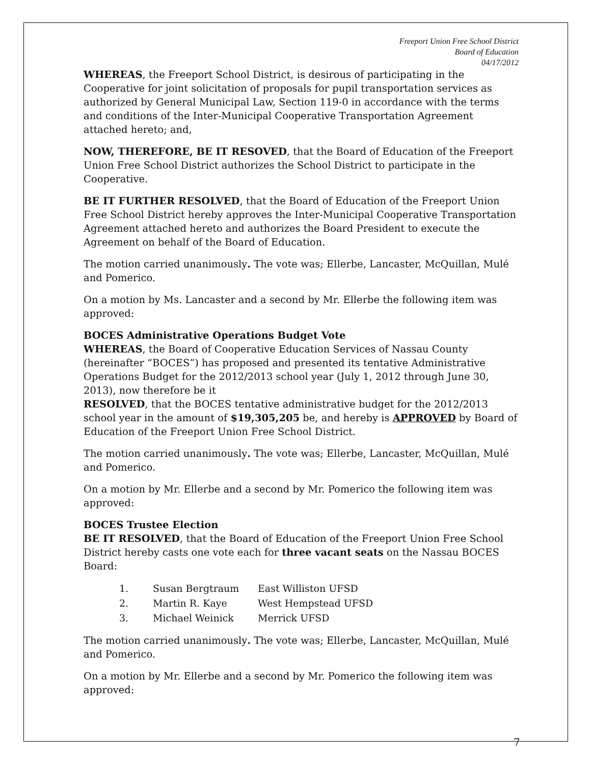Freeport Union Free School District
Board of Education
04/17/2012
WHEREAS, the Freeport School District, is desirous of participating in the Cooperative for joint solicitation of proposals for pupil transportation services as authorized by General Municipal Law, Section 119-0 in accordance with the terms and conditions of the Inter-Municipal Cooperative Transportation Agreement attached hereto; and,
NOW, THEREFORE, BE IT RESOVED, that the Board of Education of the Freeport Union Free School District authorizes the School District to participate in the Cooperative.
BE IT FURTHER RESOLVED, that the Board of Education of the Freeport Union Free School District hereby approves the Inter-Municipal Cooperative Transportation Agreement attached hereto and authorizes the Board President to execute the Agreement on behalf of the Board of Education.
The motion carried unanimously. The vote was; Ellerbe, Lancaster, McQuillan, Mulé and Pomerico.
On a motion by Ms. Lancaster and a second by Mr. Ellerbe the following item was approved:
BOCES Administrative Operations Budget Vote
WHEREAS, the Board of Cooperative Education Services of Nassau County (hereinafter “BOCES”) has proposed and presented its tentative Administrative Operations Budget for the 2012/2013 school year (July 1, 2012 through June 30, 2013), now therefore be it
RESOLVED, that the BOCES tentative administrative budget for the 2012/2013 school year in the amount of $19,305,205 be, and hereby is APPROVED by Board of Education of the Freeport Union Free School District.
The motion carried unanimously. The vote was; Ellerbe, Lancaster, McQuillan, Mulé and Pomerico.
On a motion by Mr. Ellerbe and a second by Mr. Pomerico the following item was approved:
BOCES Trustee Election
BE IT RESOLVED, that the Board of Education of the Freeport Union Free School District hereby casts one vote each for three vacant seats on the Nassau BOCES Board:
1. Susan Bergtraum East Williston UFSD
2. Martin R. Kaye West Hempstead UFSD
3. Michael Weinick Merrick UFSD
The motion carried unanimously. The vote was; Ellerbe, Lancaster, McQuillan, Mulé and Pomerico.
On a motion by Mr. Ellerbe and a second by Mr. Pomerico the following item was approved:
7